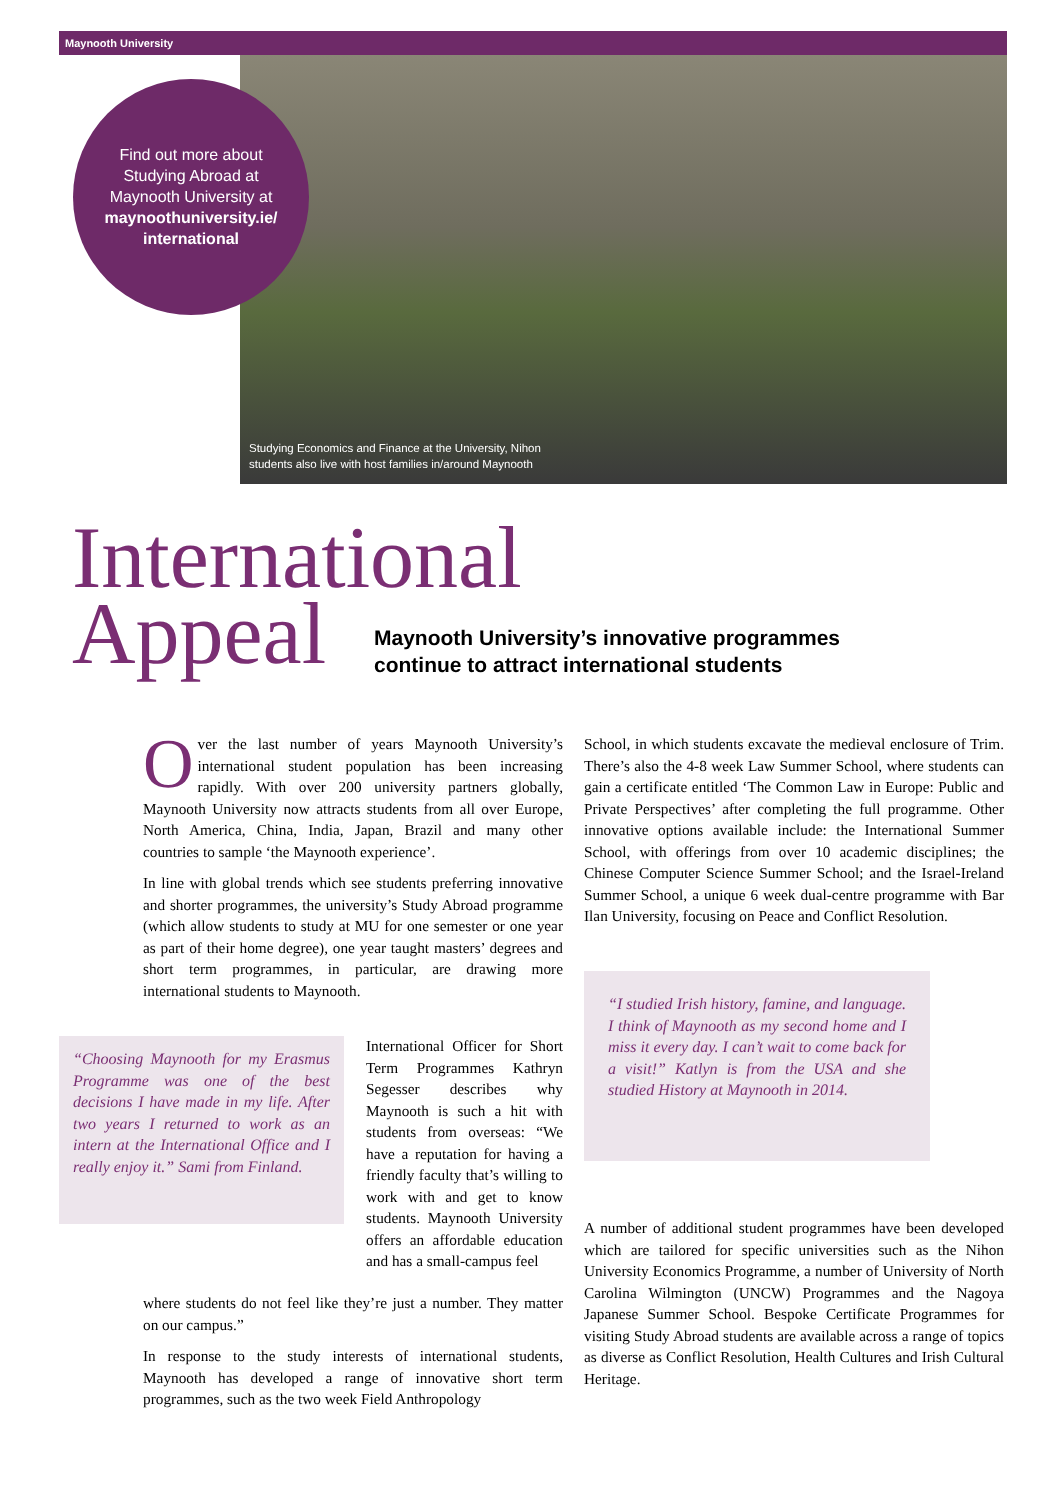Maynooth University
Studying Economics and Finance at the University, Nihon
students also live with host families in/around Maynooth
Find out more about
Studying Abroad at
Maynooth University at
maynoothuniversity.ie/
international
International
Appeal
Maynooth University’s innovative programmes
continue to attract international students
Over the last number of years Maynooth University’s international student population has been increasing rapidly. With over 200 university partners globally, Maynooth University now attracts students from all over Europe, North America, China, India, Japan, Brazil and many other countries to sample ‘the Maynooth experience’.
In line with global trends which see students preferring innovative and shorter programmes, the university’s Study Abroad programme (which allow students to study at MU for one semester or one year as part of their home degree), one year taught masters’ degrees and short term programmes, in particular, are drawing more international students to Maynooth.
“Choosing Maynooth for my Erasmus Programme was one of the best decisions I have made in my life. After two years I returned to work as an intern at the International Office and I really enjoy it.” Sami from Finland.
International Officer for Short Term Programmes Kathryn Segesser describes why Maynooth is such a hit with students from overseas: “We have a reputation for having a friendly faculty that’s willing to work with and get to know students. Maynooth University offers an affordable education and has a small-campus feel
where students do not feel like they’re just a number. They matter on our campus.”
In response to the study interests of international students, Maynooth has developed a range of innovative short term programmes, such as the two week Field Anthropology
School, in which students excavate the medieval enclosure of Trim. There’s also the 4-8 week Law Summer School, where students can gain a certificate entitled ‘The Common Law in Europe: Public and Private Perspectives’ after completing the full programme. Other innovative options available include: the International Summer School, with offerings from over 10 academic disciplines; the Chinese Computer Science Summer School; and the Israel-Ireland Summer School, a unique 6 week dual-centre programme with Bar Ilan University, focusing on Peace and Conflict Resolution.
“I studied Irish history, famine, and language. I think of Maynooth as my second home and I miss it every day. I can’t wait to come back for a visit!” Katlyn is from the USA and she studied History at Maynooth in 2014.
A number of additional student programmes have been developed which are tailored for specific universities such as the Nihon University Economics Programme, a number of University of North Carolina Wilmington (UNCW) Programmes and the Nagoya Japanese Summer School. Bespoke Certificate Programmes for visiting Study Abroad students are available across a range of topics as diverse as Conflict Resolution, Health Cultures and Irish Cultural Heritage.